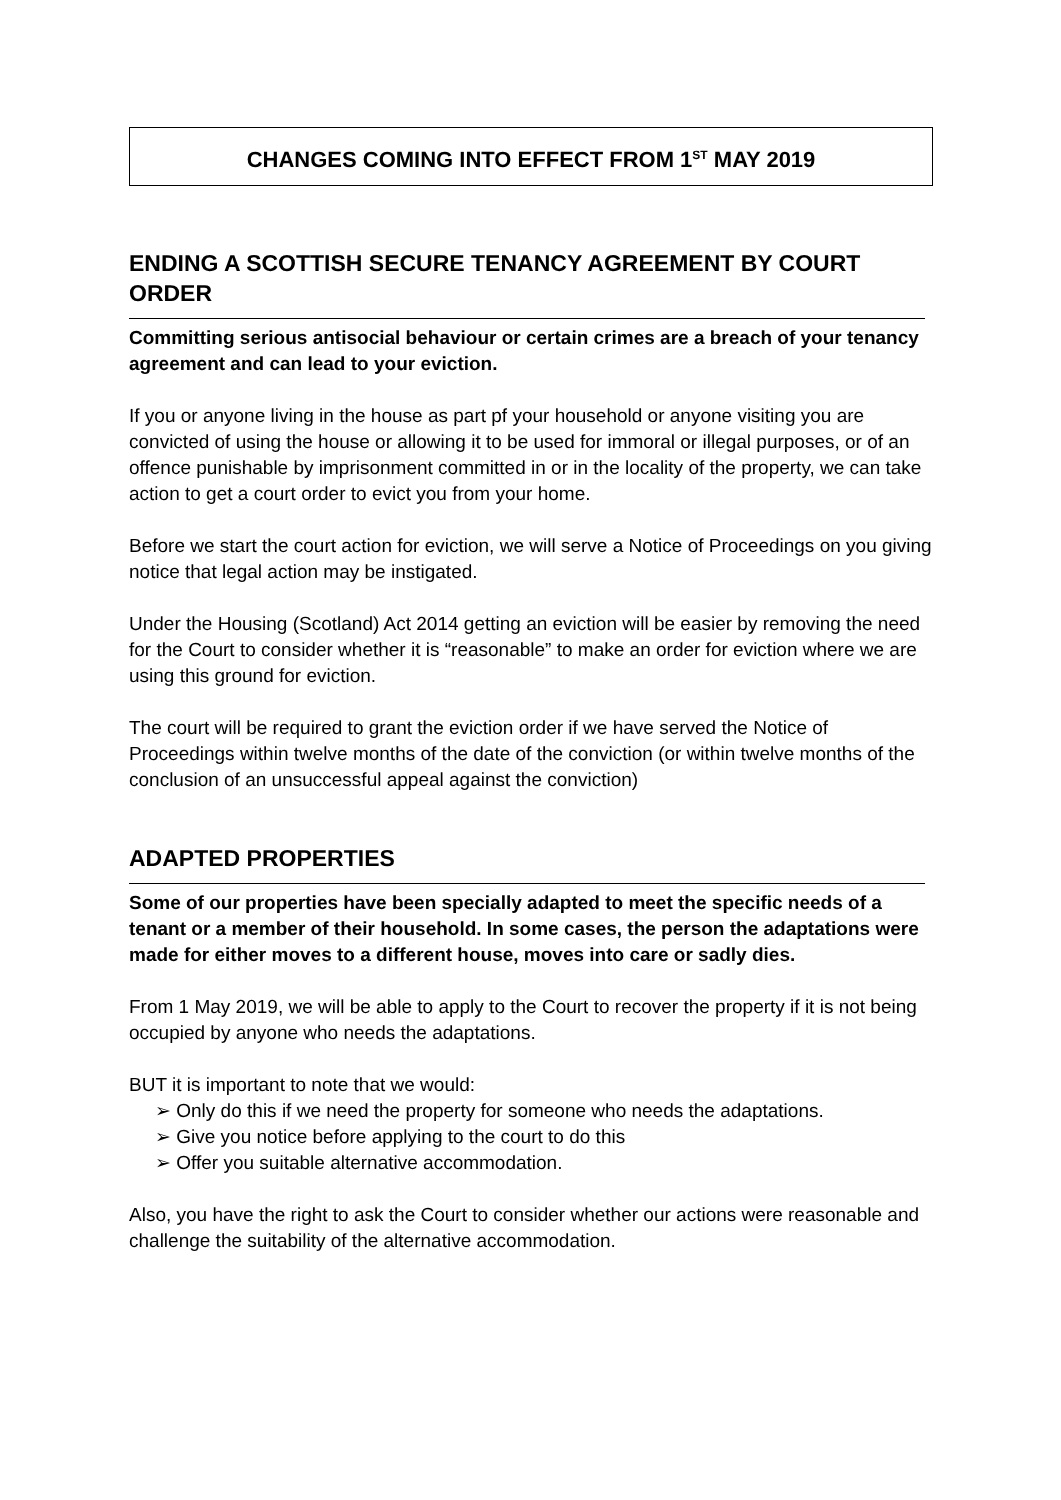CHANGES COMING INTO EFFECT FROM 1<sup>ST</sup> MAY 2019
ENDING A SCOTTISH SECURE TENANCY AGREEMENT BY COURT ORDER
Committing serious antisocial behaviour or certain crimes are a breach of your tenancy agreement and can lead to your eviction.
If you or anyone living in the house as part pf your household or anyone visiting you are convicted of using the house or allowing it to be used for immoral or illegal purposes, or of an offence punishable by imprisonment committed in or in the locality of the property, we can take action to get a court order to evict you from your home.
Before we start the court action for eviction, we will serve a Notice of Proceedings on you giving notice that legal action may be instigated.
Under the Housing (Scotland) Act 2014 getting an eviction will be easier by removing the need for the Court to consider whether it is “reasonable” to make an order for eviction where we are using this ground for eviction.
The court will be required to grant the eviction order if we have served the Notice of Proceedings within twelve months of the date of the conviction (or within twelve months of the conclusion of an unsuccessful appeal against the conviction)
ADAPTED PROPERTIES
Some of our properties have been specially adapted to meet the specific needs of a tenant or a member of their household. In some cases, the person the adaptations were made for either moves to a different house, moves into care or sadly dies.
From 1 May 2019, we will be able to apply to the Court to recover the property if it is not being occupied by anyone who needs the adaptations.
BUT it is important to note that we would:
➢ Only do this if we need the property for someone who needs the adaptations.
➢ Give you notice before applying to the court to do this
➢ Offer you suitable alternative accommodation.
Also, you have the right to ask the Court to consider whether our actions were reasonable and challenge the suitability of the alternative accommodation.